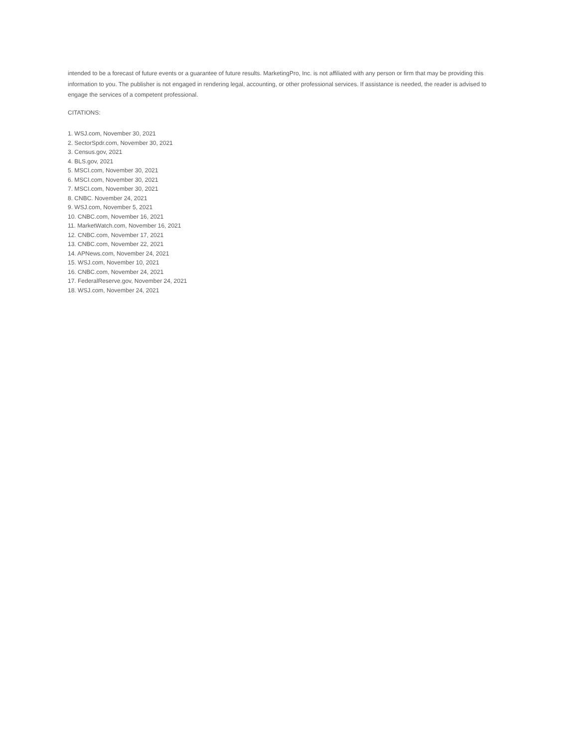intended to be a forecast of future events or a guarantee of future results. MarketingPro, Inc. is not affiliated with any person or firm that may be providing this information to you. The publisher is not engaged in rendering legal, accounting, or other professional services. If assistance is needed, the reader is advised to engage the services of a competent professional.
CITATIONS:
1. WSJ.com, November 30, 2021
2. SectorSpdr.com, November 30, 2021
3. Census.gov, 2021
4. BLS.gov, 2021
5. MSCI.com, November 30, 2021
6. MSCI.com, November 30, 2021
7. MSCI.com, November 30, 2021
8. CNBC. November 24, 2021
9. WSJ.com, November 5, 2021
10. CNBC.com, November 16, 2021
11. MarketWatch.com, November 16, 2021
12. CNBC.com, November 17, 2021
13. CNBC.com, November 22, 2021
14. APNews.com, November 24, 2021
15. WSJ.com, November 10, 2021
16. CNBC.com, November 24, 2021
17. FederalReserve.gov, November 24, 2021
18. WSJ.com, November 24, 2021